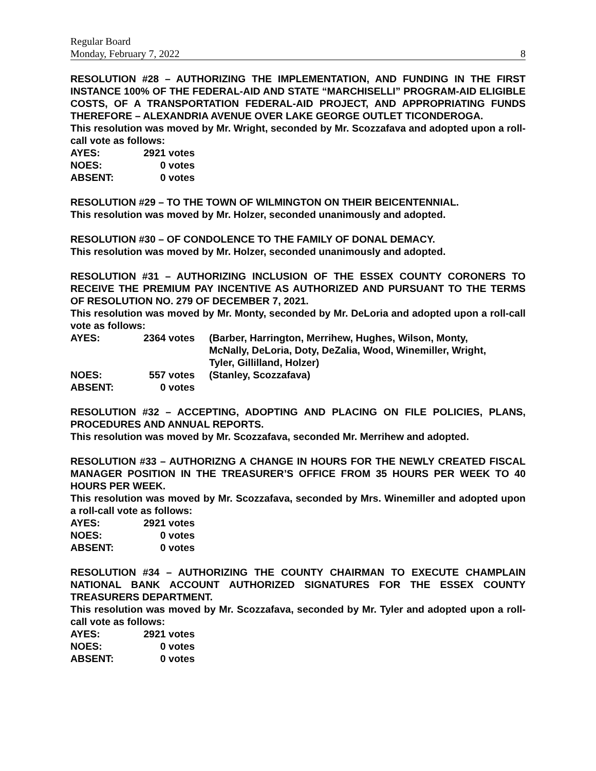Regular Board
Monday, February 7, 2022 8
RESOLUTION #28 – AUTHORIZING THE IMPLEMENTATION, AND FUNDING IN THE FIRST INSTANCE 100% OF THE FEDERAL-AID AND STATE “MARCHISELLI” PROGRAM-AID ELIGIBLE COSTS, OF A TRANSPORTATION FEDERAL-AID PROJECT, AND APPROPRIATING FUNDS THEREFORE – ALEXANDRIA AVENUE OVER LAKE GEORGE OUTLET TICONDEROGA.
This resolution was moved by Mr. Wright, seconded by Mr. Scozzafava and adopted upon a roll-call vote as follows:
| AYES: | 2921 votes |
| NOES: | 0 votes |
| ABSENT: | 0 votes |
RESOLUTION #29 – TO THE TOWN OF WILMINGTON ON THEIR BEICENTENNIAL.
This resolution was moved by Mr. Holzer, seconded unanimously and adopted.
RESOLUTION #30 – OF CONDOLENCE TO THE FAMILY OF DONAL DEMACY.
This resolution was moved by Mr. Holzer, seconded unanimously and adopted.
RESOLUTION #31 – AUTHORIZING INCLUSION OF THE ESSEX COUNTY CORONERS TO RECEIVE THE PREMIUM PAY INCENTIVE AS AUTHORIZED AND PURSUANT TO THE TERMS OF RESOLUTION NO. 279 OF DECEMBER 7, 2021.
This resolution was moved by Mr. Monty, seconded by Mr. DeLoria and adopted upon a roll-call vote as follows:
| AYES: | 2364 votes | (Barber, Harrington, Merrihew, Hughes, Wilson, Monty, McNally, DeLoria, Doty, DeZalia, Wood, Winemiller, Wright, Tyler, Gillilland, Holzer) |
| NOES: | 557 votes | (Stanley, Scozzafava) |
| ABSENT: | 0 votes | |
RESOLUTION #32 – ACCEPTING, ADOPTING AND PLACING ON FILE POLICIES, PLANS, PROCEDURES AND ANNUAL REPORTS.
This resolution was moved by Mr. Scozzafava, seconded Mr. Merrihew and adopted.
RESOLUTION #33 – AUTHORIZNG A CHANGE IN HOURS FOR THE NEWLY CREATED FISCAL MANAGER POSITION IN THE TREASURER’S OFFICE FROM 35 HOURS PER WEEK TO 40 HOURS PER WEEK.
This resolution was moved by Mr. Scozzafava, seconded by Mrs. Winemiller and adopted upon a roll-call vote as follows:
| AYES: | 2921 votes |
| NOES: | 0 votes |
| ABSENT: | 0 votes |
RESOLUTION #34 – AUTHORIZING THE COUNTY CHAIRMAN TO EXECUTE CHAMPLAIN NATIONAL BANK ACCOUNT AUTHORIZED SIGNATURES FOR THE ESSEX COUNTY TREASURERS DEPARTMENT.
This resolution was moved by Mr. Scozzafava, seconded by Mr. Tyler and adopted upon a roll-call vote as follows:
| AYES: | 2921 votes |
| NOES: | 0 votes |
| ABSENT: | 0 votes |